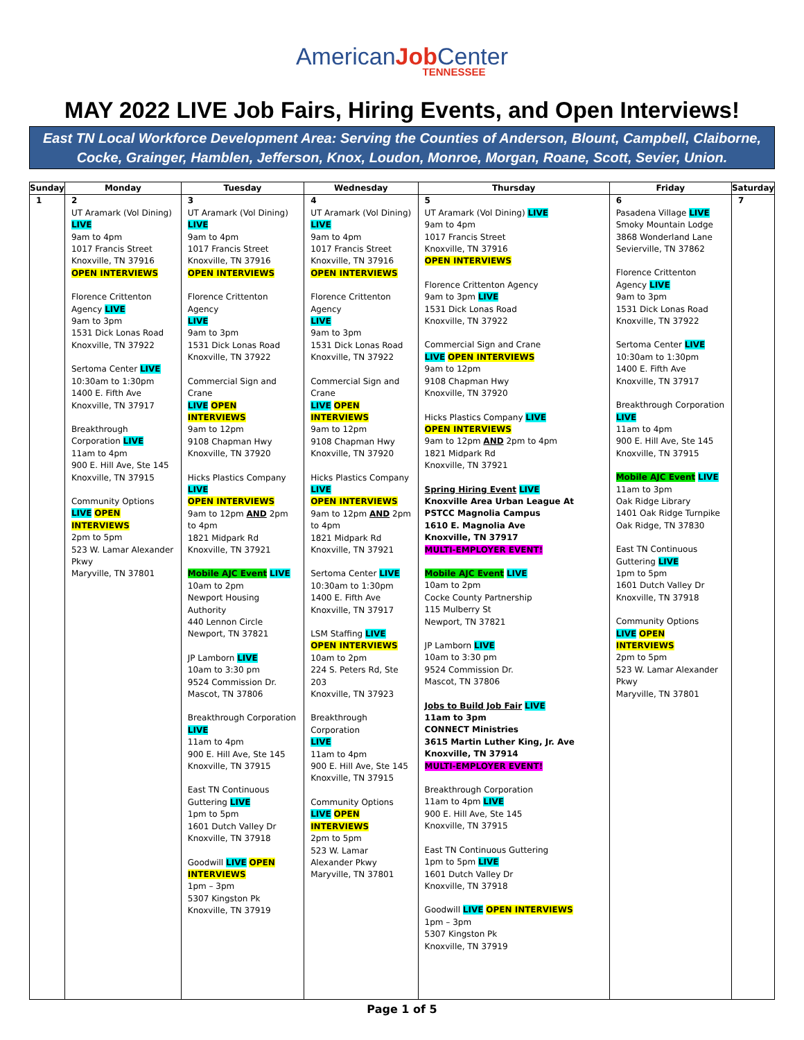AmericanJob Center
TENNESSEE
MAY 2022 LIVE Job Fairs, Hiring Events, and Open Interviews!
East TN Local Workforce Development Area: Serving the Counties of Anderson, Blount, Campbell, Claiborne,
Cocke, Grainger, Hamblen, Jefferson, Knox, Loudon, Monroe, Morgan, Roane, Scott, Sevier, Union.
| Sunday | Monday | Tuesday | Wednesday | Thursday | Friday | Saturday |
| --- | --- | --- | --- | --- | --- | --- |
| 1 | 2 UT Aramark (Vol Dining) LIVE 9am to 4pm 1017 Francis Street Knoxville, TN 37916 OPEN INTERVIEWS Florence Crittenton Agency LIVE 9am to 3pm 1531 Dick Lonas Road Knoxville, TN 37922 Sertoma Center LIVE 10:30am to 1:30pm 1400 E. Fifth Ave Knoxville, TN 37917 Breakthrough Corporation LIVE 11am to 4pm 900 E. Hill Ave, Ste 145 Knoxville, TN 37915 Community Options LIVE OPEN INTERVIEWS 2pm to 5pm 523 W. Lamar Alexander Pkwy Maryville, TN 37801 | 3 UT Aramark (Vol Dining) LIVE 9am to 4pm 1017 Francis Street Knoxville, TN 37916 OPEN INTERVIEWS Florence Crittenton Agency LIVE 9am to 3pm 1531 Dick Lonas Road Knoxville, TN 37922 Commercial Sign and Crane LIVE OPEN INTERVIEWS 9am to 12pm 9108 Chapman Hwy Knoxville, TN 37920 Hicks Plastics Company LIVE OPEN INTERVIEWS 9am to 12pm AND 2pm to 4pm 1821 Midpark Rd Knoxville, TN 37921 Mobile AJC Event LIVE 10am to 2pm Newport Housing Authority 440 Lennon Circle Newport, TN 37821 JP Lamborn LIVE 10am to 3:30 pm 9524 Commission Dr. Mascot, TN 37806 Breakthrough Corporation LIVE 11am to 4pm 900 E. Hill Ave, Ste 145 Knoxville, TN 37915 East TN Continuous Guttering LIVE 1pm to 5pm 1601 Dutch Valley Dr Knoxville, TN 37918 Goodwill LIVE OPEN INTERVIEWS 1pm – 3pm 5307 Kingston Pk Knoxville, TN 37919 | 4 UT Aramark (Vol Dining) LIVE 9am to 4pm 1017 Francis Street Knoxville, TN 37916 OPEN INTERVIEWS Florence Crittenton Agency LIVE 9am to 3pm 1531 Dick Lonas Road Knoxville, TN 37922 Commercial Sign and Crane LIVE OPEN INTERVIEWS 9am to 12pm 9108 Chapman Hwy Knoxville, TN 37920 Hicks Plastics Company LIVE OPEN INTERVIEWS 9am to 12pm AND 2pm to 4pm 1821 Midpark Rd Knoxville, TN 37921 Sertoma Center LIVE 10:30am to 1:30pm 1400 E. Fifth Ave Knoxville, TN 37917 LSM Staffing LIVE OPEN INTERVIEWS 10am to 2pm 224 S. Peters Rd, Ste 203 Knoxville, TN 37923 Breakthrough Corporation LIVE 11am to 4pm 900 E. Hill Ave, Ste 145 Knoxville, TN 37915 Community Options LIVE OPEN INTERVIEWS 2pm to 5pm 523 W. Lamar Alexander Pkwy Maryville, TN 37801 | 5 UT Aramark (Vol Dining) LIVE 9am to 4pm 1017 Francis Street Knoxville, TN 37916 OPEN INTERVIEWS Florence Crittenton Agency 9am to 3pm LIVE 1531 Dick Lonas Road Knoxville, TN 37922 Commercial Sign and Crane LIVE OPEN INTERVIEWS 9am to 12pm 9108 Chapman Hwy Knoxville, TN 37920 Hicks Plastics Company LIVE OPEN INTERVIEWS 9am to 12pm AND 2pm to 4pm 1821 Midpark Rd Knoxville, TN 37921 Spring Hiring Event LIVE Knoxville Area Urban League At PSTCC Magnolia Campus 1610 E. Magnolia Ave Knoxville, TN 37917 MULTI-EMPLOYER EVENT! Mobile AJC Event LIVE 10am to 2pm Cocke County Partnership 115 Mulberry St Newport, TN 37821 JP Lamborn LIVE 10am to 3:30 pm 9524 Commission Dr. Mascot, TN 37806 Jobs to Build Job Fair LIVE 11am to 3pm CONNECT Ministries 3615 Martin Luther King, Jr. Ave Knoxville, TN 37914 MULTI-EMPLOYER EVENT! Breakthrough Corporation 11am to 4pm LIVE 900 E. Hill Ave, Ste 145 Knoxville, TN 37915 East TN Continuous Guttering 1pm to 5pm LIVE 1601 Dutch Valley Dr Knoxville, TN 37918 Goodwill LIVE OPEN INTERVIEWS 1pm – 3pm 5307 Kingston Pk Knoxville, TN 37919 | 6 Pasadena Village LIVE Smoky Mountain Lodge 3868 Wonderland Lane Sevierville, TN 37862 Florence Crittenton Agency LIVE 9am to 3pm 1531 Dick Lonas Road Knoxville, TN 37922 Sertoma Center LIVE 10:30am to 1:30pm 1400 E. Fifth Ave Knoxville, TN 37917 Breakthrough Corporation LIVE 11am to 4pm 900 E. Hill Ave, Ste 145 Knoxville, TN 37915 Mobile AJC Event LIVE 11am to 3pm Oak Ridge Library 1401 Oak Ridge Turnpike Oak Ridge, TN 37830 East TN Continuous Guttering LIVE 1pm to 5pm 1601 Dutch Valley Dr Knoxville, TN 37918 Community Options LIVE OPEN INTERVIEWS 2pm to 5pm 523 W. Lamar Alexander Pkwy Maryville, TN 37801 | 7 |
Page 1 of 5